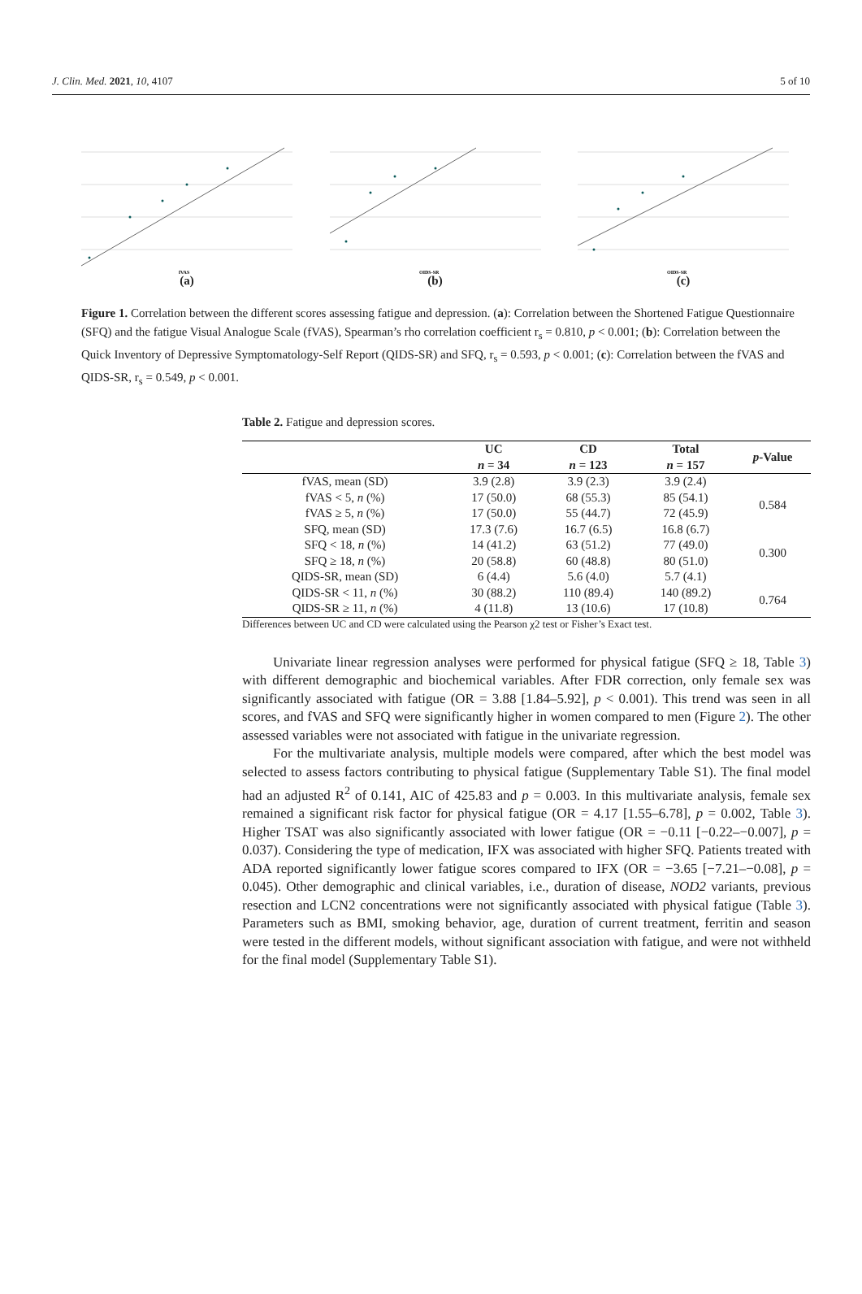J. Clin. Med. 2021, 10, 4107 5 of 10
fVAS
(a)
QIDS-SR
(b)
QIDS-SR
(c)
Figure 1. Correlation between the different scores assessing fatigue and depression. (a): Correlation between the Shortened Fatigue Questionnaire (SFQ) and the fatigue Visual Analogue Scale (fVAS), Spearman’s rho correlation coefficient r<sub>s</sub> = 0.810, p < 0.001; (b): Correlation between the Quick Inventory of Depressive Symptomatology-Self Report (QIDS-SR) and SFQ, r<sub>s</sub> = 0.593, p < 0.001; (c): Correlation between the fVAS and QIDS-SR, r<sub>s</sub> = 0.549, p < 0.001.
Table 2. Fatigue and depression scores.
| | UC n = 34 | CD n = 123 | Total n = 157 | p -Value |
| --- | --- | --- | --- | --- |
| fVAS, mean (SD) | 3.9 (2.8) | 3.9 (2.3) | 3.9 (2.4) | |
| fVAS < 5, n (%) | 17 (50.0) | 68 (55.3) | 85 (54.1) | 0.584 |
| fVAS ≥ 5, n (%) | 17 (50.0) | 55 (44.7) | 72 (45.9) | |
| SFQ, mean (SD) | 17.3 (7.6) | 16.7 (6.5) | 16.8 (6.7) | |
| SFQ < 18, n (%) | 14 (41.2) | 63 (51.2) | 77 (49.0) | 0.300 |
| SFQ ≥ 18, n (%) | 20 (58.8) | 60 (48.8) | 80 (51.0) | |
| QIDS-SR, mean (SD) | 6 (4.4) | 5.6 (4.0) | 5.7 (4.1) | |
| QIDS-SR < 11, n (%) | 30 (88.2) | 110 (89.4) | 140 (89.2) | 0.764 |
| QIDS-SR ≥ 11, n (%) | 4 (11.8) | 13 (10.6) | 17 (10.8) | |
Differences between UC and CD were calculated using the Pearson χ2 test or Fisher’s Exact test.
Univariate linear regression analyses were performed for physical fatigue (SFQ ≥ 18, Table 3) with different demographic and biochemical variables. After FDR correction, only female sex was significantly associated with fatigue (OR = 3.88 [1.84–5.92], p < 0.001). This trend was seen in all scores, and fVAS and SFQ were significantly higher in women compared to men (Figure 2). The other assessed variables were not associated with fatigue in the univariate regression.
For the multivariate analysis, multiple models were compared, after which the best model was selected to assess factors contributing to physical fatigue (Supplementary Table S1). The final model had an adjusted R<sup>2</sup> of 0.141, AIC of 425.83 and p = 0.003. In this multivariate analysis, female sex remained a significant risk factor for physical fatigue (OR = 4.17 [1.55–6.78], p = 0.002, Table 3). Higher TSAT was also significantly associated with lower fatigue (OR = −0.11 [−0.22–−0.007], p = 0.037). Considering the type of medication, IFX was associated with higher SFQ. Patients treated with ADA reported significantly lower fatigue scores compared to IFX (OR = −3.65 [−7.21–−0.08], p = 0.045). Other demographic and clinical variables, i.e., duration of disease, NOD2 variants, previous resection and LCN2 concentrations were not significantly associated with physical fatigue (Table 3). Parameters such as BMI, smoking behavior, age, duration of current treatment, ferritin and season were tested in the different models, without significant association with fatigue, and were not withheld for the final model (Supplementary Table S1).